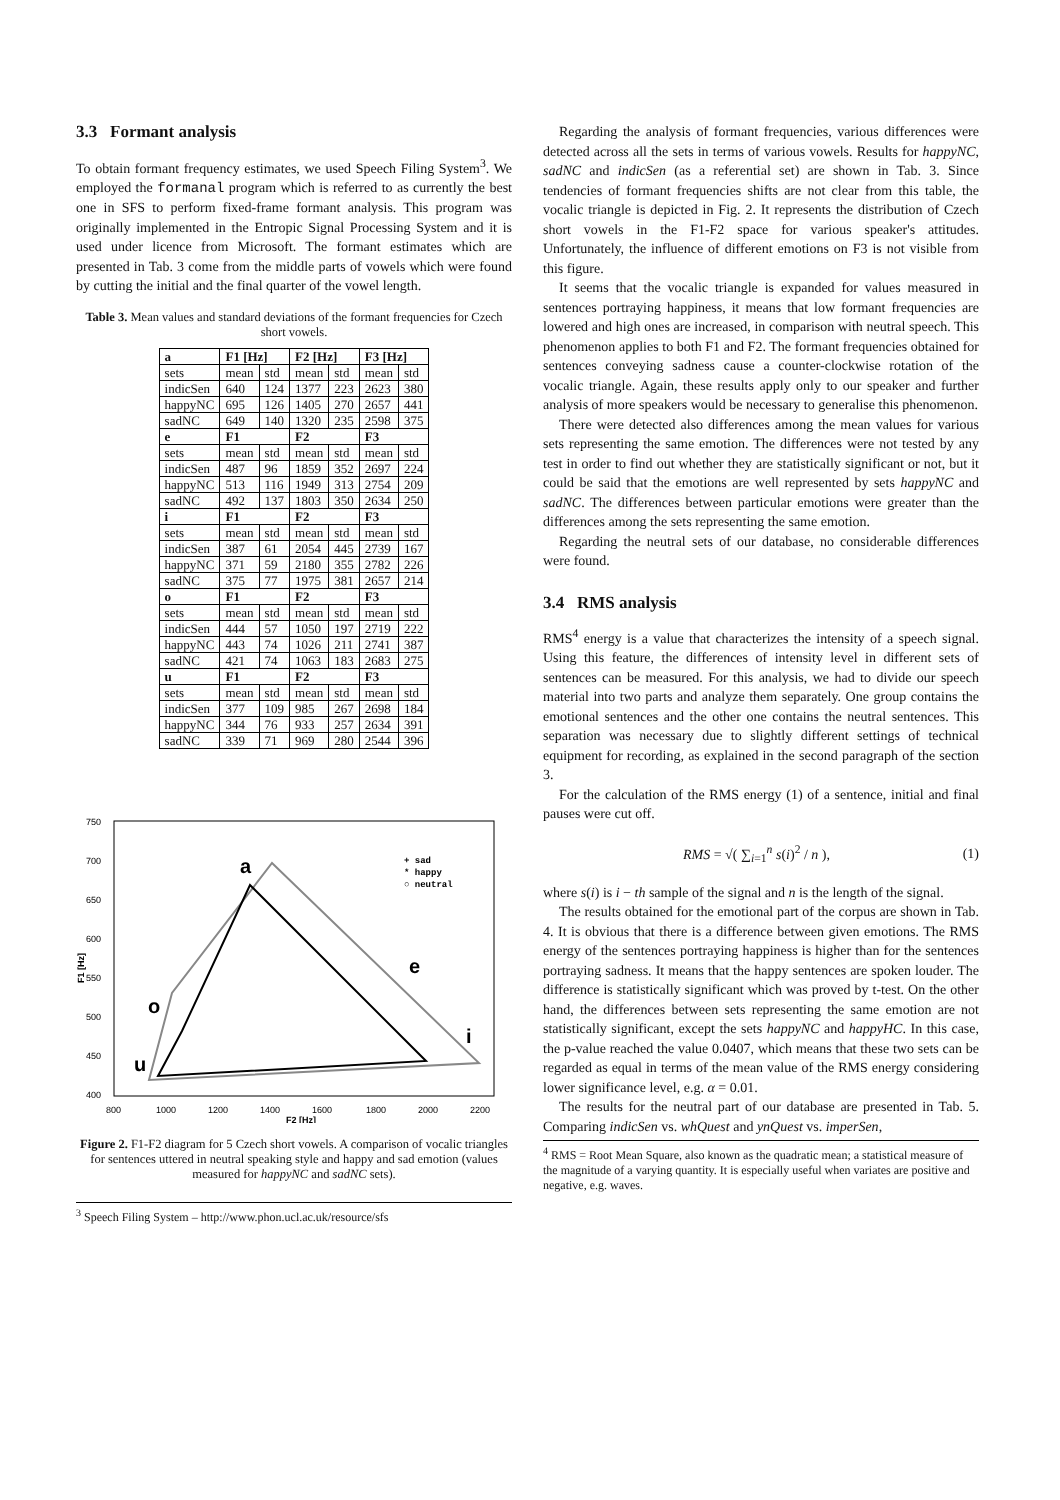3.3 Formant analysis
To obtain formant frequency estimates, we used Speech Filing System<sup>3</sup>. We employed the formanal program which is referred to as currently the best one in SFS to perform fixed-frame formant analysis. This program was originally implemented in the Entropic Signal Processing System and it is used under licence from Microsoft. The formant estimates which are presented in Tab. 3 come from the middle parts of vowels which were found by cutting the initial and the final quarter of the vowel length.
Table 3. Mean values and standard deviations of the formant frequencies for Czech short vowels.
| a | F1 [Hz] | | F2 [Hz] | | F3 [Hz] | |
| --- | --- | --- | --- | --- | --- | --- |
| sets | mean | std | mean | std | mean | std |
| indicSen | 640 | 124 | 1377 | 223 | 2623 | 380 |
| happyNC | 695 | 126 | 1405 | 270 | 2657 | 441 |
| sadNC | 649 | 140 | 1320 | 235 | 2598 | 375 |
| e | F1 | | F2 | | F3 | |
| sets | mean | std | mean | std | mean | std |
| indicSen | 487 | 96 | 1859 | 352 | 2697 | 224 |
| happyNC | 513 | 116 | 1949 | 313 | 2754 | 209 |
| sadNC | 492 | 137 | 1803 | 350 | 2634 | 250 |
| i | F1 | | F2 | | F3 | |
| sets | mean | std | mean | std | mean | std |
| indicSen | 387 | 61 | 2054 | 445 | 2739 | 167 |
| happyNC | 371 | 59 | 2180 | 355 | 2782 | 226 |
| sadNC | 375 | 77 | 1975 | 381 | 2657 | 214 |
| o | F1 | | F2 | | F3 | |
| sets | mean | std | mean | std | mean | std |
| indicSen | 444 | 57 | 1050 | 197 | 2719 | 222 |
| happyNC | 443 | 74 | 1026 | 211 | 2741 | 387 |
| sadNC | 421 | 74 | 1063 | 183 | 2683 | 275 |
| u | F1 | | F2 | | F3 | |
| sets | mean | std | mean | std | mean | std |
| indicSen | 377 | 109 | 985 | 267 | 2698 | 184 |
| happyNC | 344 | 76 | 933 | 257 | 2634 | 391 |
| sadNC | 339 | 71 | 969 | 280 | 2544 | 396 |
750
700
650
600
550
500
450
400
800
1000
1200
1400
1600
1800
2000
2200
F2 [Hz]
F1 [Hz]
a
e
i
o
u
+ sad
* happy
○ neutral
Figure 2. F1-F2 diagram for 5 Czech short vowels. A comparison of vocalic triangles for sentences uttered in neutral speaking style and happy and sad emotion (values measured for happyNC and sadNC sets).
<sup>3</sup> Speech Filing System – http://www.phon.ucl.ac.uk/resource/sfs
Regarding the analysis of formant frequencies, various differences were detected across all the sets in terms of various vowels. Results for happyNC, sadNC and indicSen (as a referential set) are shown in Tab. 3. Since tendencies of formant frequencies shifts are not clear from this table, the vocalic triangle is depicted in Fig. 2. It represents the distribution of Czech short vowels in the F1-F2 space for various speaker's attitudes. Unfortunately, the influence of different emotions on F3 is not visible from this figure.
It seems that the vocalic triangle is expanded for values measured in sentences portraying happiness, it means that low formant frequencies are lowered and high ones are increased, in comparison with neutral speech. This phenomenon applies to both F1 and F2. The formant frequencies obtained for sentences conveying sadness cause a counter-clockwise rotation of the vocalic triangle. Again, these results apply only to our speaker and further analysis of more speakers would be necessary to generalise this phenomenon.
There were detected also differences among the mean values for various sets representing the same emotion. The differences were not tested by any test in order to find out whether they are statistically significant or not, but it could be said that the emotions are well represented by sets happyNC and sadNC. The differences between particular emotions were greater than the differences among the sets representing the same emotion.
Regarding the neutral sets of our database, no considerable differences were found.
3.4 RMS analysis
RMS<sup>4</sup> energy is a value that characterizes the intensity of a speech signal. Using this feature, the differences of intensity level in different sets of sentences can be measured. For this analysis, we had to divide our speech material into two parts and analyze them separately. One group contains the emotional sentences and the other one contains the neutral sentences. This separation was necessary due to slightly different settings of technical equipment for recording, as explained in the second paragraph of the section 3.
For the calculation of the RMS energy (1) of a sentence, initial and final pauses were cut off.
RMS = √( ∑<sub>i=1</sub><sup>n</sup> s(i)<sup>2</sup> / n ), (1)
where s(i) is i − th sample of the signal and n is the length of the signal.
The results obtained for the emotional part of the corpus are shown in Tab. 4. It is obvious that there is a difference between given emotions. The RMS energy of the sentences portraying happiness is higher than for the sentences portraying sadness. It means that the happy sentences are spoken louder. The difference is statistically significant which was proved by t-test. On the other hand, the differences between sets representing the same emotion are not statistically significant, except the sets happyNC and happyHC. In this case, the p-value reached the value 0.0407, which means that these two sets can be regarded as equal in terms of the mean value of the RMS energy considering lower significance level, e.g. α = 0.01.
The results for the neutral part of our database are presented in Tab. 5. Comparing indicSen vs. whQuest and ynQuest vs. imperSen,
<sup>4</sup> RMS = Root Mean Square, also known as the quadratic mean; a statistical measure of the magnitude of a varying quantity. It is especially useful when variates are positive and negative, e.g. waves.